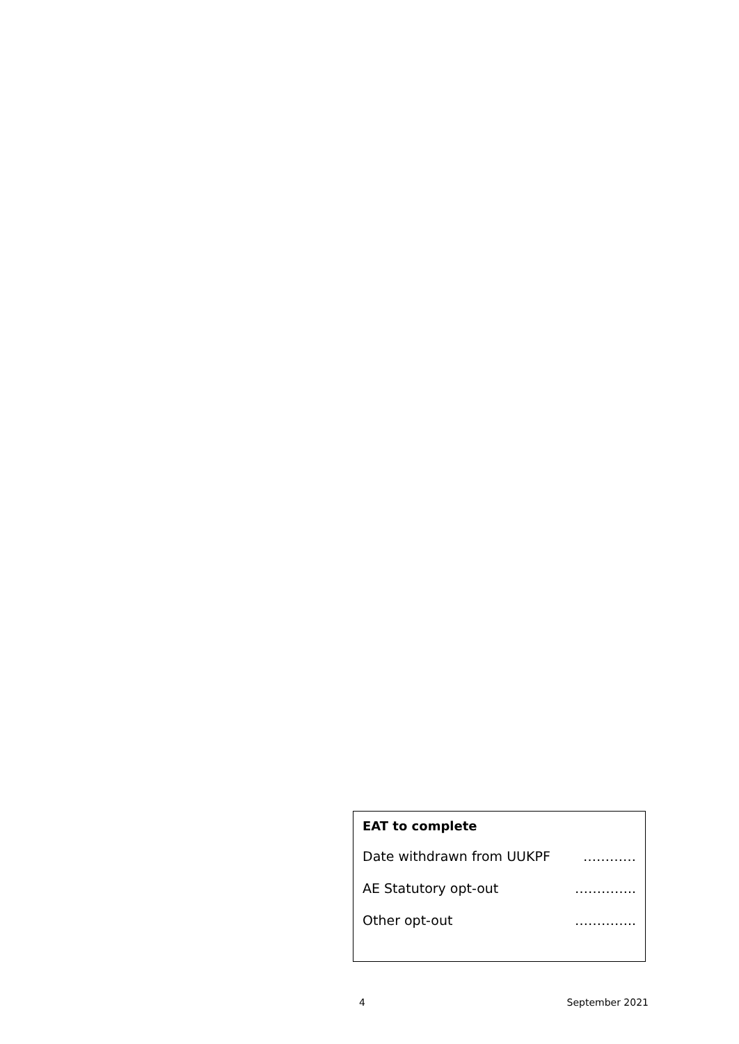EAT to complete
| Date withdrawn from UUKPF | ………… |
| AE Statutory opt-out | ………….. |
| Other opt-out | ………….. |
4 September 2021